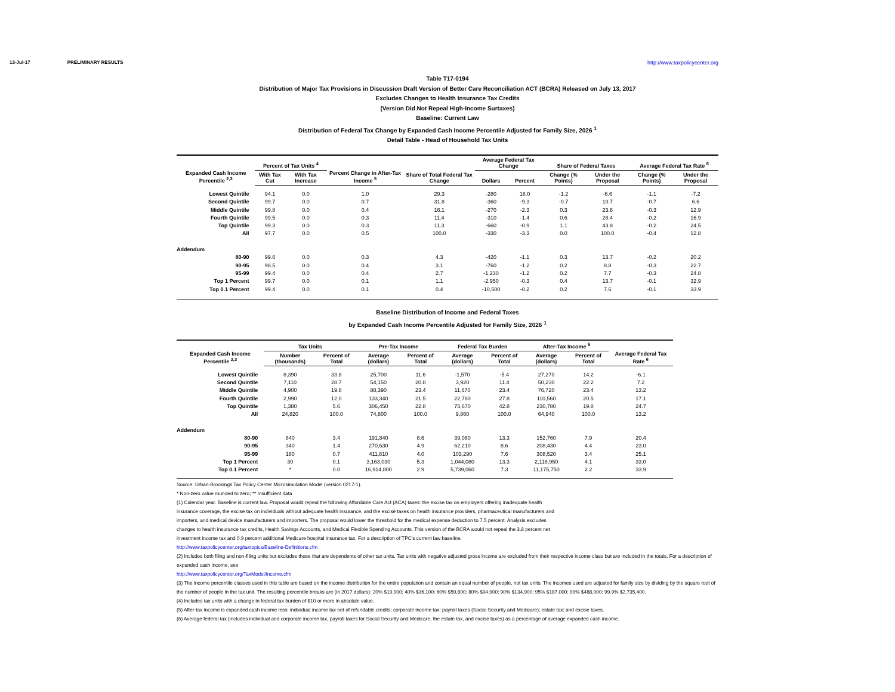13-Jul-17 PRELIMINARY RESULTS http://www.taxpolicycenter.org
Table T17-0194
Distribution of Major Tax Provisions in Discussion Draft Version of Better Care Reconciliation ACT (BCRA) Released on July 13, 2017
Excludes Changes to Health Insurance Tax Credits
(Version Did Not Repeal High-Income Surtaxes)
Baseline: Current Law
Distribution of Federal Tax Change by Expanded Cash Income Percentile Adjusted for Family Size, 2026 <sup>1</sup>
Detail Table - Head of Household Tax Units
| Expanded Cash Income Percentile <sup>2,3</sup> | Percent of Tax Units <sup>4</sup> | | Percent Change in After-Tax Income <sup>5</sup> | Share of Total Federal Tax Change | Average Federal Tax Change | | Share of Federal Taxes | | Average Federal Tax Rate <sup>6</sup> | |
| --- | --- | --- | --- | --- | --- | --- | --- | --- | --- | --- |
| | With Tax Cut | With Tax Increase | | | Dollars | Percent | Change (% Points) | Under the Proposal | Change (% Points) | Under the Proposal |
| Lowest Quintile | 94.1 | 0.0 | 1.0 | 29.3 | -280 | 18.0 | -1.2 | -6.6 | -1.1 | -7.2 |
| Second Quintile | 99.7 | 0.0 | 0.7 | 31.8 | -360 | -9.3 | -0.7 | 10.7 | -0.7 | 6.6 |
| Middle Quintile | 99.8 | 0.0 | 0.4 | 16.1 | -270 | -2.3 | 0.3 | 23.6 | -0.3 | 12.9 |
| Fourth Quintile | 99.5 | 0.0 | 0.3 | 11.4 | -310 | -1.4 | 0.6 | 28.4 | -0.2 | 16.9 |
| Top Quintile | 99.3 | 0.0 | 0.3 | 11.3 | -660 | -0.9 | 1.1 | 43.8 | -0.2 | 24.5 |
| All | 97.7 | 0.0 | 0.5 | 100.0 | -330 | -3.3 | 0.0 | 100.0 | -0.4 | 12.8 |
| Addendum | | | | | | | | | | |
| 80-90 | 99.6 | 0.0 | 0.3 | 4.3 | -420 | -1.1 | 0.3 | 13.7 | -0.2 | 20.2 |
| 90-95 | 98.5 | 0.0 | 0.4 | 3.1 | -760 | -1.2 | 0.2 | 8.8 | -0.3 | 22.7 |
| 95-99 | 99.4 | 0.0 | 0.4 | 2.7 | -1,230 | -1.2 | 0.2 | 7.7 | -0.3 | 24.8 |
| Top 1 Percent | 99.7 | 0.0 | 0.1 | 1.1 | -2,950 | -0.3 | 0.4 | 13.7 | -0.1 | 32.9 |
| Top 0.1 Percent | 99.4 | 0.0 | 0.1 | 0.4 | -10,500 | -0.2 | 0.2 | 7.6 | -0.1 | 33.9 |
Baseline Distribution of Income and Federal Taxes
by Expanded Cash Income Percentile Adjusted for Family Size, 2026 <sup>1</sup>
| Expanded Cash Income Percentile <sup>2,3</sup> | Tax Units | | Pre-Tax Income | | Federal Tax Burden | | After-Tax Income <sup>5</sup> | | Average Federal Tax Rate <sup>6</sup> |
| --- | --- | --- | --- | --- | --- | --- | --- | --- | --- |
| | Number (thousands) | Percent of Total | Average (dollars) | Percent of Total | Average (dollars) | Percent of Total | Average (dollars) | Percent of Total | |
| Lowest Quintile | 8,390 | 33.8 | 25,700 | 11.6 | -1,570 | -5.4 | 27,270 | 14.2 | -6.1 |
| Second Quintile | 7,110 | 28.7 | 54,150 | 20.8 | 3,920 | 11.4 | 50,230 | 22.2 | 7.2 |
| Middle Quintile | 4,900 | 19.8 | 88,390 | 23.4 | 11,670 | 23.4 | 76,720 | 23.4 | 13.2 |
| Fourth Quintile | 2,990 | 12.0 | 133,340 | 21.5 | 22,780 | 27.8 | 110,560 | 20.5 | 17.1 |
| Top Quintile | 1,380 | 5.6 | 306,450 | 22.8 | 75,670 | 42.8 | 230,780 | 19.8 | 24.7 |
| All | 24,820 | 100.0 | 74,800 | 100.0 | 9,860 | 100.0 | 64,940 | 100.0 | 13.2 |
| Addendum | | | | | | | | | |
| 80-90 | 840 | 3.4 | 191,840 | 8.6 | 39,080 | 13.3 | 152,760 | 7.9 | 20.4 |
| 90-95 | 340 | 1.4 | 270,630 | 4.9 | 62,210 | 8.6 | 208,430 | 4.4 | 23.0 |
| 95-99 | 180 | 0.7 | 411,810 | 4.0 | 103,290 | 7.6 | 308,520 | 3.4 | 25.1 |
| Top 1 Percent | 30 | 0.1 | 3,163,030 | 5.3 | 1,044,080 | 13.3 | 2,118,950 | 4.1 | 33.0 |
| Top 0.1 Percent | * | 0.0 | 16,914,800 | 2.9 | 5,739,060 | 7.3 | 11,175,750 | 2.2 | 33.9 |
Source: Urban-Brookings Tax Policy Center Microsimulation Model (version 0217-1).
* Non-zero value rounded to zero; ** Insufficient data
(1) Calendar year. Baseline is current law. Proposal would repeal the following Affordable Care Act (ACA) taxes: the excise tax on employers offering inadequate health
insurance coverage, the excise tax on individuals without adequate health insurance, and the excise taxes on health insurance providers, pharmaceutical manufacturers and
importers, and medical device manufacturers and importers. The proposal would lower the threshold for the medical expense deduction to 7.5 percent. Analysis excludes
changes to health insurance tax credits, Health Savings Accounts, and Medical Flexible Spending Accounts. This version of the BCRA would not repeal the 3.8 percent net
investment income tax and 0.9 percent additional Medicare hospital insurance tax. For a description of TPC's current law baseline,
http://www.taxpolicycenter.org/taxtopics/Baseline-Definitions.cfm
(2) Includes both filing and non-filing units but excludes those that are dependents of other tax units. Tax units with negative adjusted gross income are excluded from their respective income class but are included in the totals. For a description of expanded cash income, see
http://www.taxpolicycenter.org/TaxModel/income.cfm
(3) The income percentile classes used in this table are based on the income distribution for the entire population and contain an equal number of people, not tax units. The incomes used are adjusted for family size by dividing by the square root of the number of people in the tax unit. The resulting percentile breaks are (in 2017 dollars): 20% $19,900; 40% $36,100; 60% $59,800; 80% $94,900; 90% $134,900; 95% $187,000; 99% $488,000; 99.9% $2,735,400.
(4) Includes tax units with a change in federal tax burden of $10 or more in absolute value.
(5) After-tax income is expanded cash income less: individual income tax net of refundable credits; corporate income tax; payroll taxes (Social Security and Medicare); estate tax; and excise taxes.
(6) Average federal tax (includes individual and corporate income tax, payroll taxes for Social Security and Medicare, the estate tax, and excise taxes) as a percentage of average expanded cash income.